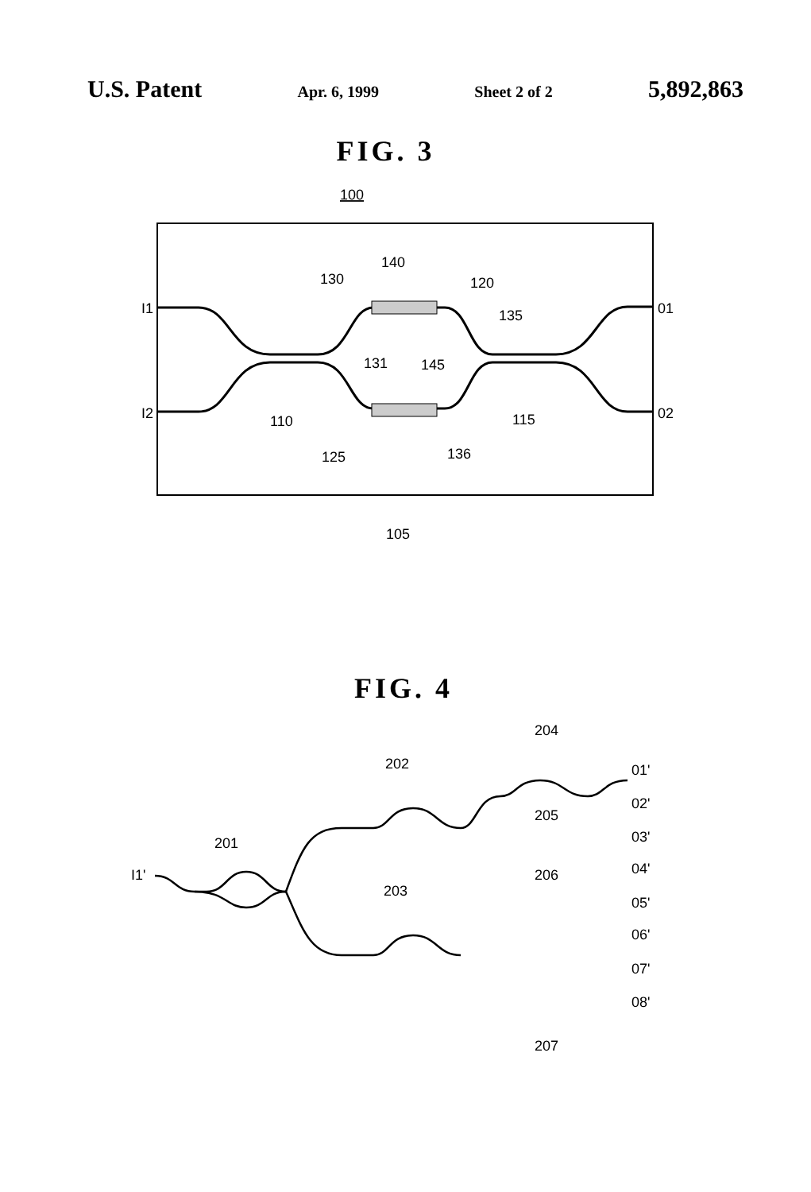U.S. Patent Apr. 6, 1999 Sheet 2 of 2 5,892,863
FIG. 3
100
I1
I2
01
02
140
130
120
135
131
145
110
115
125
136
105
FIG. 4
201
202
203
204
205
206
207
I1'
01'
02'
03'
04'
05'
06'
07'
08'